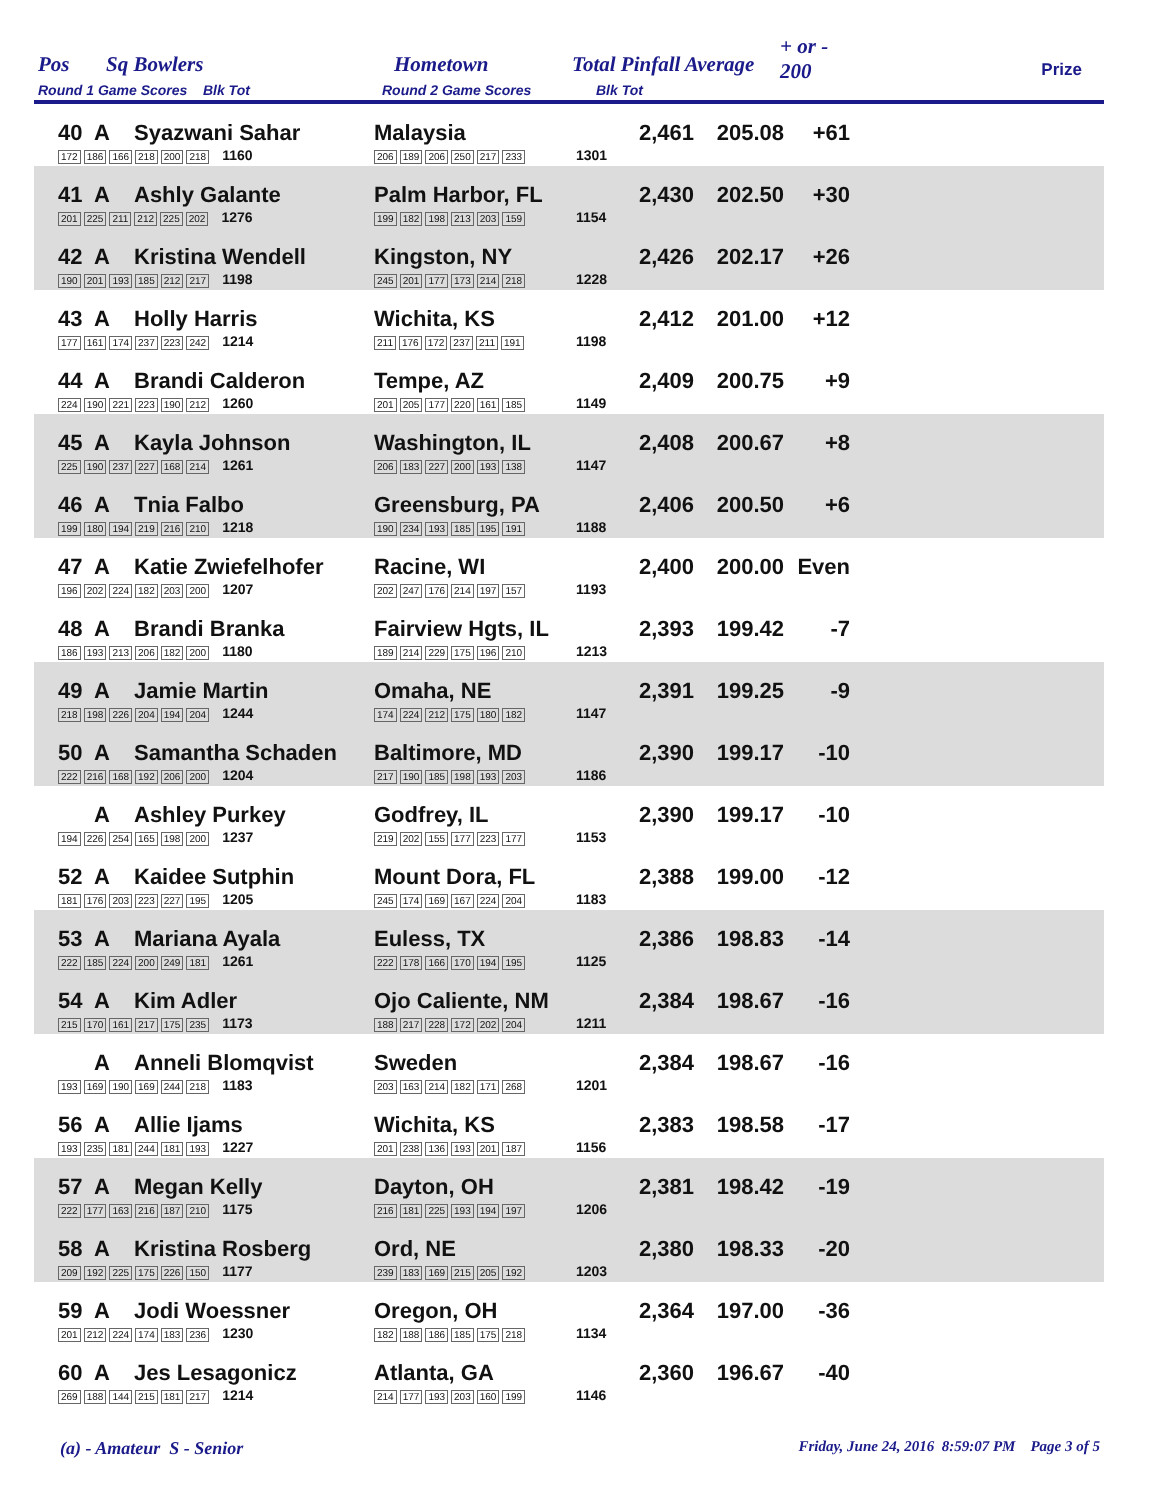Pos Sq Bowlers Hometown Total Pinfall Average
+ or -
200 Prize
Round 1 Game Scores Blk Tot Round 2 Game Scores Blk Tot
| 40 A Syazwani Sahar 172 186 166 218 200 218 1160 | Malaysia 206 189 206 250 217 233 | 2,461 1301 | 205.08 | +61 | |
| 41 A Ashly Galante 201 225 211 212 225 202 1276 | Palm Harbor, FL 199 182 198 213 203 159 | 2,430 1154 | 202.50 | +30 | |
| 42 A Kristina Wendell 190 201 193 185 212 217 1198 | Kingston, NY 245 201 177 173 214 218 | 2,426 1228 | 202.17 | +26 | |
| 43 A Holly Harris 177 161 174 237 223 242 1214 | Wichita, KS 211 176 172 237 211 191 | 2,412 1198 | 201.00 | +12 | |
| 44 A Brandi Calderon 224 190 221 223 190 212 1260 | Tempe, AZ 201 205 177 220 161 185 | 2,409 1149 | 200.75 | +9 | |
| 45 A Kayla Johnson 225 190 237 227 168 214 1261 | Washington, IL 206 183 227 200 193 138 | 2,408 1147 | 200.67 | +8 | |
| 46 A Tnia Falbo 199 180 194 219 216 210 1218 | Greensburg, PA 190 234 193 185 195 191 | 2,406 1188 | 200.50 | +6 | |
| 47 A Katie Zwiefelhofer 196 202 224 182 203 200 1207 | Racine, WI 202 247 176 214 197 157 | 2,400 1193 | 200.00 | Even | |
| 48 A Brandi Branka 186 193 213 206 182 200 1180 | Fairview Hgts, IL 189 214 229 175 196 210 | 2,393 1213 | 199.42 | -7 | |
| 49 A Jamie Martin 218 198 226 204 194 204 1244 | Omaha, NE 174 224 212 175 180 182 | 2,391 1147 | 199.25 | -9 | |
| 50 A Samantha Schaden 222 216 168 192 206 200 1204 | Baltimore, MD 217 190 185 198 193 203 | 2,390 1186 | 199.17 | -10 | |
| A Ashley Purkey 194 226 254 165 198 200 1237 | Godfrey, IL 219 202 155 177 223 177 | 2,390 1153 | 199.17 | -10 | |
| 52 A Kaidee Sutphin 181 176 203 223 227 195 1205 | Mount Dora, FL 245 174 169 167 224 204 | 2,388 1183 | 199.00 | -12 | |
| 53 A Mariana Ayala 222 185 224 200 249 181 1261 | Euless, TX 222 178 166 170 194 195 | 2,386 1125 | 198.83 | -14 | |
| 54 A Kim Adler 215 170 161 217 175 235 1173 | Ojo Caliente, NM 188 217 228 172 202 204 | 2,384 1211 | 198.67 | -16 | |
| A Anneli Blomqvist 193 169 190 169 244 218 1183 | Sweden 203 163 214 182 171 268 | 2,384 1201 | 198.67 | -16 | |
| 56 A Allie Ijams 193 235 181 244 181 193 1227 | Wichita, KS 201 238 136 193 201 187 | 2,383 1156 | 198.58 | -17 | |
| 57 A Megan Kelly 222 177 163 216 187 210 1175 | Dayton, OH 216 181 225 193 194 197 | 2,381 1206 | 198.42 | -19 | |
| 58 A Kristina Rosberg 209 192 225 175 226 150 1177 | Ord, NE 239 183 169 215 205 192 | 2,380 1203 | 198.33 | -20 | |
| 59 A Jodi Woessner 201 212 224 174 183 236 1230 | Oregon, OH 182 188 186 185 175 218 | 2,364 1134 | 197.00 | -36 | |
| 60 A Jes Lesagonicz 269 188 144 215 181 217 1214 | Atlanta, GA 214 177 193 203 160 199 | 2,360 1146 | 196.67 | -40 | |
(a) - Amateur S - Senior Friday, June 24, 2016 8:59:07 PM Page 3 of 5